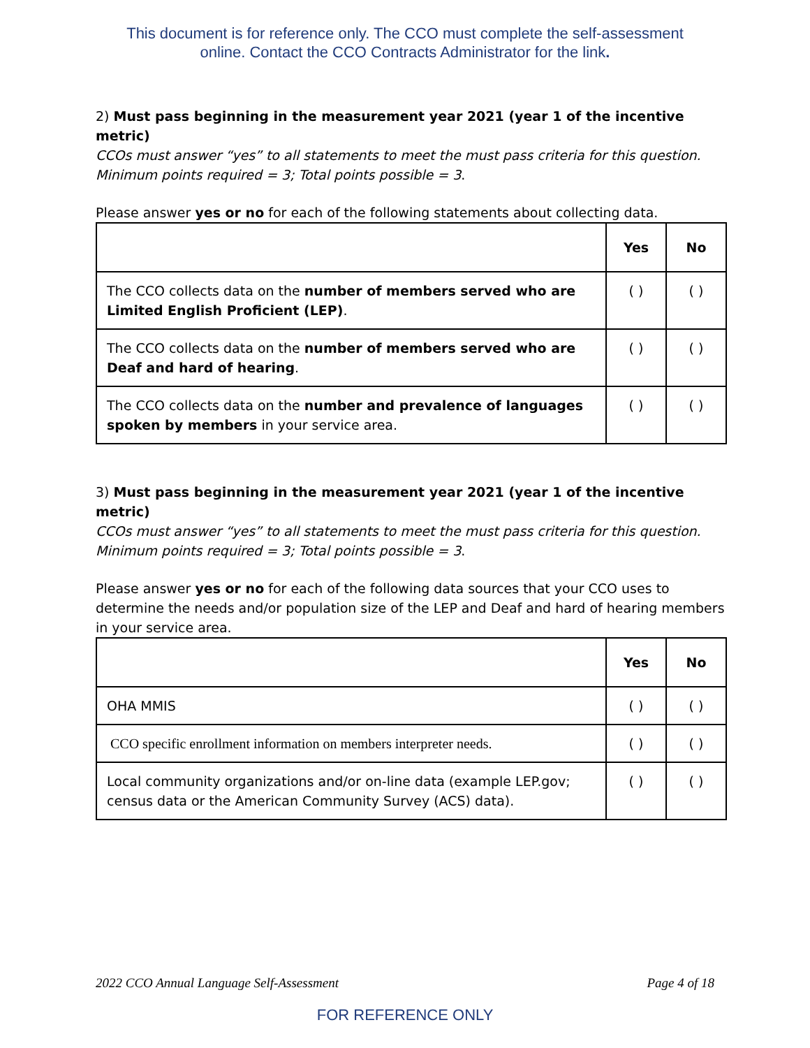This document is for reference only. The CCO must complete the self-assessment
online. Contact the CCO Contracts Administrator for the link.
2) Must pass beginning in the measurement year 2021 (year 1 of the incentive metric)
CCOs must answer “yes” to all statements to meet the must pass criteria for this question.
Minimum points required = 3; Total points possible = 3.
Please answer yes or no for each of the following statements about collecting data.
| | Yes | No |
| --- | --- | --- |
| The CCO collects data on the number of members served who are Limited English Proficient (LEP) . | ( ) | ( ) |
| The CCO collects data on the number of members served who are Deaf and hard of hearing . | ( ) | ( ) |
| The CCO collects data on the number and prevalence of languages spoken by members in your service area. | ( ) | ( ) |
3) Must pass beginning in the measurement year 2021 (year 1 of the incentive metric)
CCOs must answer “yes” to all statements to meet the must pass criteria for this question.
Minimum points required = 3; Total points possible = 3.
Please answer yes or no for each of the following data sources that your CCO uses to determine the needs and/or population size of the LEP and Deaf and hard of hearing members in your service area.
| | Yes | No |
| --- | --- | --- |
| OHA MMIS | ( ) | ( ) |
| CCO specific enrollment information on members interpreter needs. | ( ) | ( ) |
| Local community organizations and/or on-line data (example LEP.gov; census data or the American Community Survey (ACS) data). | ( ) | ( ) |
2022 CCO Annual Language Self-Assessment Page 4 of 18
FOR REFERENCE ONLY